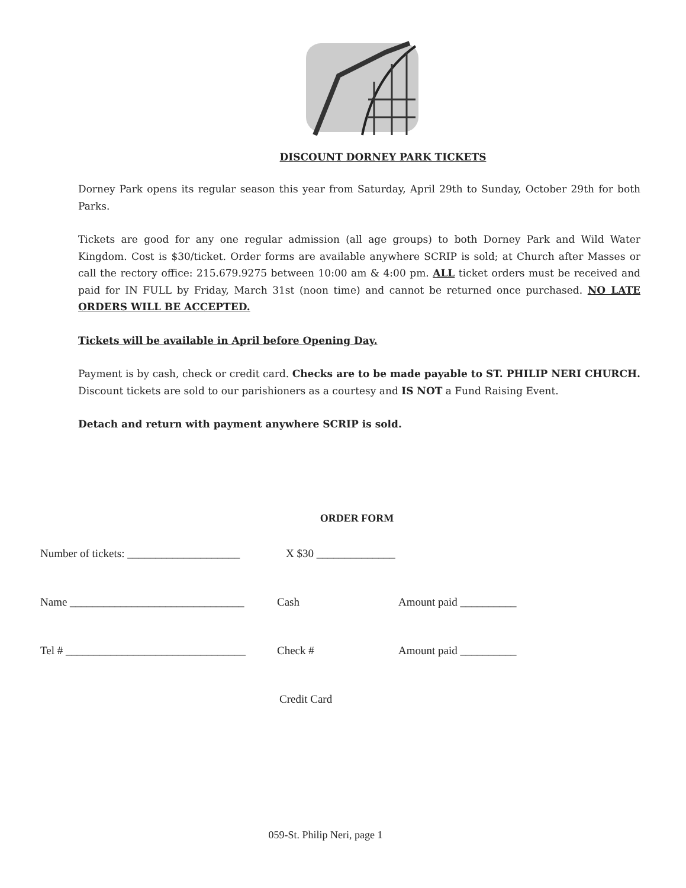DISCOUNT DORNEY PARK TICKETS
Dorney Park opens its regular season this year from Saturday, April 29th to Sunday, October 29th for both Parks.
Tickets are good for any one regular admission (all age groups) to both Dorney Park and Wild Water Kingdom. Cost is $30/ticket. Order forms are available anywhere SCRIP is sold; at Church after Masses or call the rectory office: 215.679.9275 between 10:00 am & 4:00 pm. ALL ticket orders must be received and paid for IN FULL by Friday, March 31st (noon time) and cannot be returned once purchased. NO LATE ORDERS WILL BE ACCEPTED.
Tickets will be available in April before Opening Day.
Payment is by cash, check or credit card. Checks are to be made payable to ST. PHILIP NERI CHURCH. Discount tickets are sold to our parishioners as a courtesy and IS NOT a Fund Raising Event.
Detach and return with payment anywhere SCRIP is sold.
ORDER FORM
Number of tickets: ____________________ X $30 ______________
Name _______________________________ Cash Amount paid __________
Tel # ________________________________ Check # Amount paid __________
Credit Card
059-St. Philip Neri, page 1